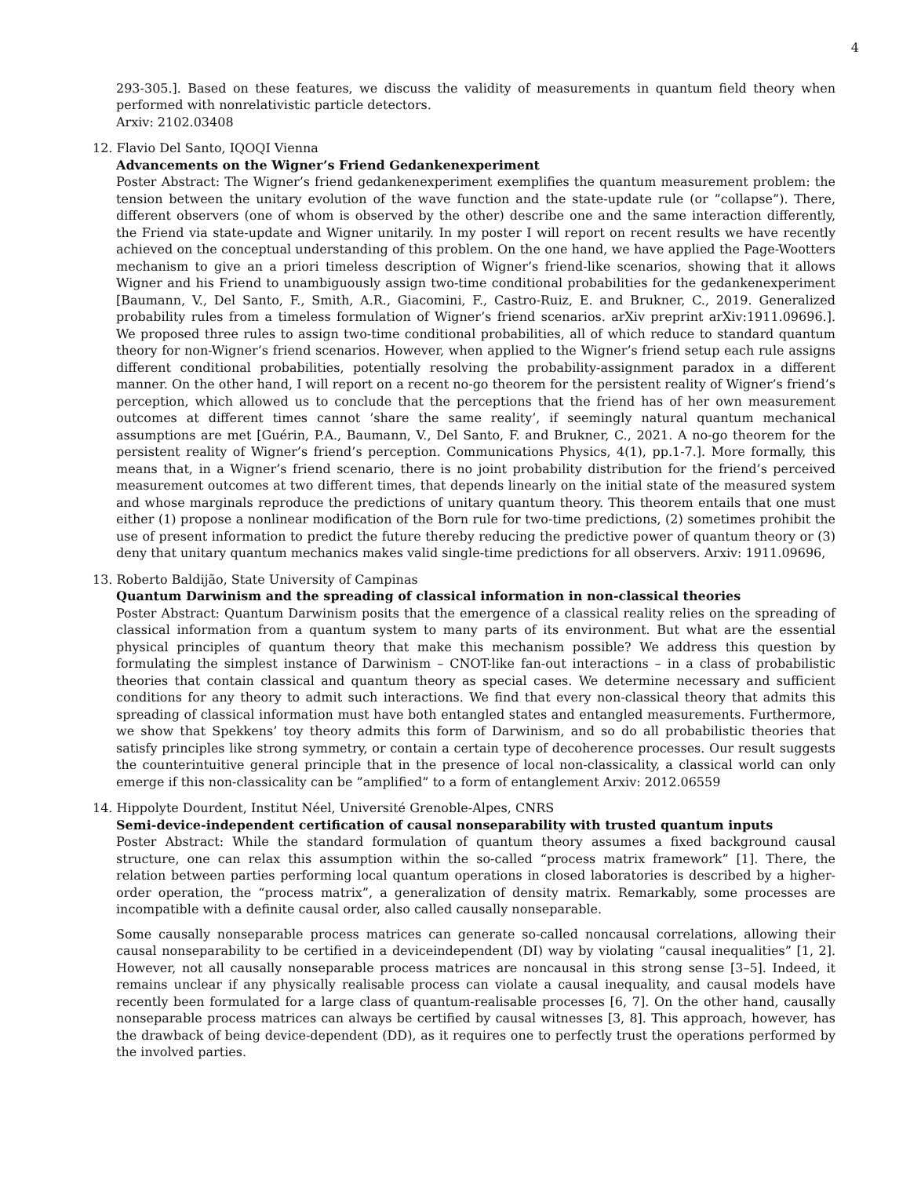4
293-305.]. Based on these features, we discuss the validity of measurements in quantum field theory when performed with nonrelativistic particle detectors.
Arxiv: 2102.03408
12. Flavio Del Santo, IQOQI Vienna
Advancements on the Wigner’s Friend Gedankenexperiment
Poster Abstract: The Wigner’s friend gedankenexperiment exemplifies the quantum measurement problem: the tension between the unitary evolution of the wave function and the state-update rule (or ”collapse”). There, different observers (one of whom is observed by the other) describe one and the same interaction differently, the Friend via state-update and Wigner unitarily. In my poster I will report on recent results we have recently achieved on the conceptual understanding of this problem. On the one hand, we have applied the Page-Wootters mechanism to give an a priori timeless description of Wigner’s friend-like scenarios, showing that it allows Wigner and his Friend to unambiguously assign two-time conditional probabilities for the gedankenexperiment [Baumann, V., Del Santo, F., Smith, A.R., Giacomini, F., Castro-Ruiz, E. and Brukner, C., 2019. Generalized probability rules from a timeless formulation of Wigner’s friend scenarios. arXiv preprint arXiv:1911.09696.]. We proposed three rules to assign two-time conditional probabilities, all of which reduce to standard quantum theory for non-Wigner’s friend scenarios. However, when applied to the Wigner’s friend setup each rule assigns different conditional probabilities, potentially resolving the probability-assignment paradox in a different manner. On the other hand, I will report on a recent no-go theorem for the persistent reality of Wigner’s friend’s perception, which allowed us to conclude that the perceptions that the friend has of her own measurement outcomes at different times cannot ’share the same reality’, if seemingly natural quantum mechanical assumptions are met [Guérin, P.A., Baumann, V., Del Santo, F. and Brukner, C., 2021. A no-go theorem for the persistent reality of Wigner’s friend’s perception. Communications Physics, 4(1), pp.1-7.]. More formally, this means that, in a Wigner’s friend scenario, there is no joint probability distribution for the friend’s perceived measurement outcomes at two different times, that depends linearly on the initial state of the measured system and whose marginals reproduce the predictions of unitary quantum theory. This theorem entails that one must either (1) propose a nonlinear modification of the Born rule for two-time predictions, (2) sometimes prohibit the use of present information to predict the future thereby reducing the predictive power of quantum theory or (3) deny that unitary quantum mechanics makes valid single-time predictions for all observers. Arxiv: 1911.09696,
13. Roberto Baldijão, State University of Campinas
Quantum Darwinism and the spreading of classical information in non-classical theories
Poster Abstract: Quantum Darwinism posits that the emergence of a classical reality relies on the spreading of classical information from a quantum system to many parts of its environment. But what are the essential physical principles of quantum theory that make this mechanism possible? We address this question by formulating the simplest instance of Darwinism – CNOT-like fan-out interactions – in a class of probabilistic theories that contain classical and quantum theory as special cases. We determine necessary and sufficient conditions for any theory to admit such interactions. We find that every non-classical theory that admits this spreading of classical information must have both entangled states and entangled measurements. Furthermore, we show that Spekkens’ toy theory admits this form of Darwinism, and so do all probabilistic theories that satisfy principles like strong symmetry, or contain a certain type of decoherence processes. Our result suggests the counterintuitive general principle that in the presence of local non-classicality, a classical world can only emerge if this non-classicality can be ”amplified” to a form of entanglement Arxiv: 2012.06559
14. Hippolyte Dourdent, Institut Néel, Université Grenoble-Alpes, CNRS
Semi-device-independent certification of causal nonseparability with trusted quantum inputs
Poster Abstract: While the standard formulation of quantum theory assumes a fixed background causal structure, one can relax this assumption within the so-called “process matrix framework” [1]. There, the relation between parties performing local quantum operations in closed laboratories is described by a higher-order operation, the “process matrix”, a generalization of density matrix. Remarkably, some processes are incompatible with a definite causal order, also called causally nonseparable.
Some causally nonseparable process matrices can generate so-called noncausal correlations, allowing their causal nonseparability to be certified in a deviceindependent (DI) way by violating “causal inequalities” [1, 2]. However, not all causally nonseparable process matrices are noncausal in this strong sense [3–5]. Indeed, it remains unclear if any physically realisable process can violate a causal inequality, and causal models have recently been formulated for a large class of quantum-realisable processes [6, 7]. On the other hand, causally nonseparable process matrices can always be certified by causal witnesses [3, 8]. This approach, however, has the drawback of being device-dependent (DD), as it requires one to perfectly trust the operations performed by the involved parties.